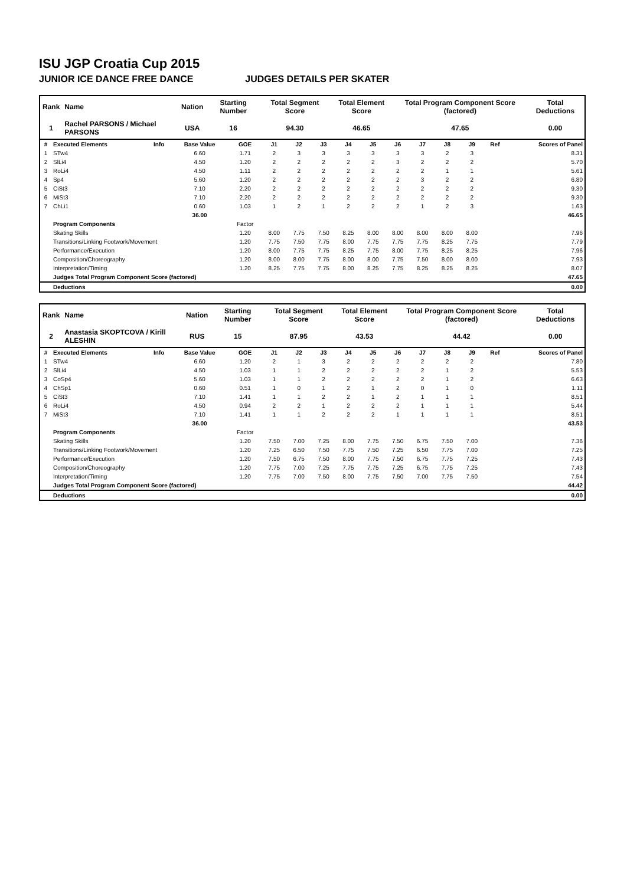ISU JGP Croatia Cup 2015
JUNIOR ICE DANCE FREE DANCE JUDGES DETAILS PER SKATER
| Rank | Name | Nation | Starting Number | Total Segment Score | Total Element Score | Total Program Component Score (factored) | Total Deductions |
| --- | --- | --- | --- | --- | --- | --- | --- |
| 1 | Rachel PARSONS / Michael PARSONS | USA | 16 | 94.30 | 46.65 | 47.65 | 0.00 |
| # | Executed Elements | Info | Base Value | GOE | J1 | J2 | J3 | J4 | J5 | J6 | J7 | J8 | J9 | Ref | Scores of Panel |
| --- | --- | --- | --- | --- | --- | --- | --- | --- | --- | --- | --- | --- | --- | --- | --- |
| 1 | STw4 | | 6.60 | 1.71 | 2 | 3 | 3 | 3 | 3 | 3 | 3 | 2 | 3 | | 8.31 |
| 2 | SlLi4 | | 4.50 | 1.20 | 2 | 2 | 2 | 2 | 2 | 3 | 2 | 2 | 2 | | 5.70 |
| 3 | RoLi4 | | 4.50 | 1.11 | 2 | 2 | 2 | 2 | 2 | 2 | 2 | 1 | 1 | | 5.61 |
| 4 | Sp4 | | 5.60 | 1.20 | 2 | 2 | 2 | 2 | 2 | 2 | 3 | 2 | 2 | | 6.80 |
| 5 | CiSt3 | | 7.10 | 2.20 | 2 | 2 | 2 | 2 | 2 | 2 | 2 | 2 | 2 | | 9.30 |
| 6 | MiSt3 | | 7.10 | 2.20 | 2 | 2 | 2 | 2 | 2 | 2 | 2 | 2 | 2 | | 9.30 |
| 7 | ChLi1 | | 0.60 | 1.03 | 1 | 2 | 1 | 2 | 2 | 2 | 1 | 2 | 3 | | 1.63 |
| | | | 36.00 | | | | | | | | | | | | 46.65 |
| | Program Components | | | Factor | | | | | | | | | | | |
| | Skating Skills | | | 1.20 | 8.00 | 7.75 | 7.50 | 8.25 | 8.00 | 8.00 | 8.00 | 8.00 | 8.00 | | 7.96 |
| | Transitions/Linking Footwork/Movement | | | 1.20 | 7.75 | 7.50 | 7.75 | 8.00 | 7.75 | 7.75 | 7.75 | 8.25 | 7.75 | | 7.79 |
| | Performance/Execution | | | 1.20 | 8.00 | 7.75 | 7.75 | 8.25 | 7.75 | 8.00 | 7.75 | 8.25 | 8.25 | | 7.96 |
| | Composition/Choreography | | | 1.20 | 8.00 | 8.00 | 7.75 | 8.00 | 8.00 | 7.75 | 7.50 | 8.00 | 8.00 | | 7.93 |
| | Interpretation/Timing | | | 1.20 | 8.25 | 7.75 | 7.75 | 8.00 | 8.25 | 7.75 | 8.25 | 8.25 | 8.25 | | 8.07 |
| | Judges Total Program Component Score (factored) | | | | | | | | | | | | | | 47.65 |
| | Deductions | | | | | | | | | | | | | | 0.00 |
| Rank | Name | Nation | Starting Number | Total Segment Score | Total Element Score | Total Program Component Score (factored) | Total Deductions |
| --- | --- | --- | --- | --- | --- | --- | --- |
| 2 | Anastasia SKOPTCOVA / Kirill ALESHIN | RUS | 15 | 87.95 | 43.53 | 44.42 | 0.00 |
| # | Executed Elements | Info | Base Value | GOE | J1 | J2 | J3 | J4 | J5 | J6 | J7 | J8 | J9 | Ref | Scores of Panel |
| --- | --- | --- | --- | --- | --- | --- | --- | --- | --- | --- | --- | --- | --- | --- | --- |
| 1 | STw4 | | 6.60 | 1.20 | 2 | 1 | 3 | 2 | 2 | 2 | 2 | 2 | 2 | | 7.80 |
| 2 | SlLi4 | | 4.50 | 1.03 | 1 | 1 | 2 | 2 | 2 | 2 | 2 | 1 | 2 | | 5.53 |
| 3 | CoSp4 | | 5.60 | 1.03 | 1 | 1 | 2 | 2 | 2 | 2 | 2 | 1 | 2 | | 6.63 |
| 4 | ChSp1 | | 0.60 | 0.51 | 1 | 0 | 1 | 2 | 1 | 2 | 0 | 1 | 0 | | 1.11 |
| 5 | CiSt3 | | 7.10 | 1.41 | 1 | 1 | 2 | 2 | 1 | 2 | 1 | 1 | 1 | | 8.51 |
| 6 | RoLi4 | | 4.50 | 0.94 | 2 | 2 | 1 | 2 | 2 | 2 | 1 | 1 | 1 | | 5.44 |
| 7 | MiSt3 | | 7.10 | 1.41 | 1 | 1 | 2 | 2 | 2 | 1 | 1 | 1 | 1 | | 8.51 |
| | | | 36.00 | | | | | | | | | | | | 43.53 |
| | Program Components | | | Factor | | | | | | | | | | | |
| | Skating Skills | | | 1.20 | 7.50 | 7.00 | 7.25 | 8.00 | 7.75 | 7.50 | 6.75 | 7.50 | 7.00 | | 7.36 |
| | Transitions/Linking Footwork/Movement | | | 1.20 | 7.25 | 6.50 | 7.50 | 7.75 | 7.50 | 7.25 | 6.50 | 7.75 | 7.00 | | 7.25 |
| | Performance/Execution | | | 1.20 | 7.50 | 6.75 | 7.50 | 8.00 | 7.75 | 7.50 | 6.75 | 7.75 | 7.25 | | 7.43 |
| | Composition/Choreography | | | 1.20 | 7.75 | 7.00 | 7.25 | 7.75 | 7.75 | 7.25 | 6.75 | 7.75 | 7.25 | | 7.43 |
| | Interpretation/Timing | | | 1.20 | 7.75 | 7.00 | 7.50 | 8.00 | 7.75 | 7.50 | 7.00 | 7.75 | 7.50 | | 7.54 |
| | Judges Total Program Component Score (factored) | | | | | | | | | | | | | | 44.42 |
| | Deductions | | | | | | | | | | | | | | 0.00 |